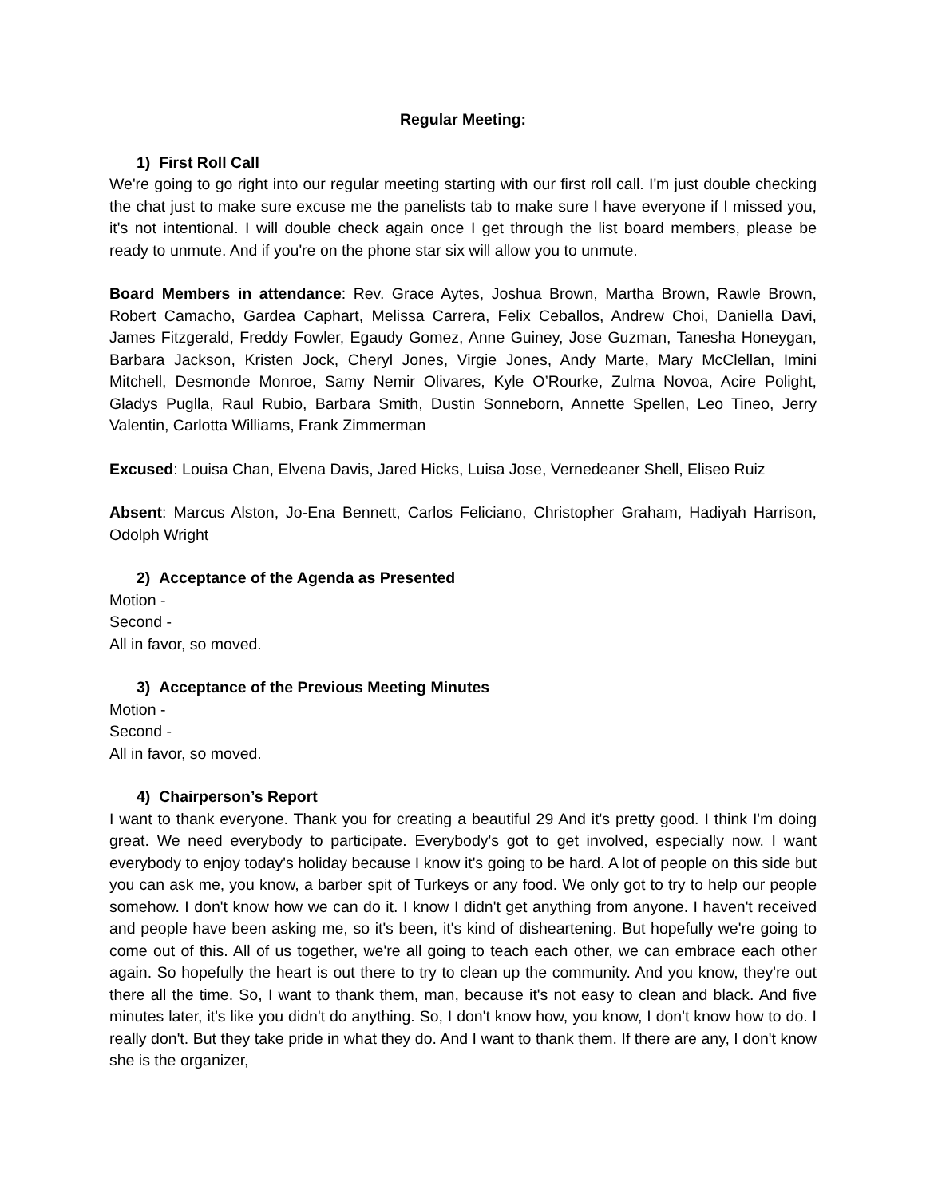Regular Meeting:
1) First Roll Call
We're going to go right into our regular meeting starting with our first roll call. I'm just double checking the chat just to make sure excuse me the panelists tab to make sure I have everyone if I missed you, it's not intentional. I will double check again once I get through the list board members, please be ready to unmute. And if you're on the phone star six will allow you to unmute.
Board Members in attendance: Rev. Grace Aytes, Joshua Brown, Martha Brown, Rawle Brown, Robert Camacho, Gardea Caphart, Melissa Carrera, Felix Ceballos, Andrew Choi, Daniella Davi, James Fitzgerald, Freddy Fowler, Egaudy Gomez, Anne Guiney, Jose Guzman, Tanesha Honeygan, Barbara Jackson, Kristen Jock, Cheryl Jones, Virgie Jones, Andy Marte, Mary McClellan, Imini Mitchell, Desmonde Monroe, Samy Nemir Olivares, Kyle O’Rourke, Zulma Novoa, Acire Polight, Gladys Puglla, Raul Rubio, Barbara Smith, Dustin Sonneborn, Annette Spellen, Leo Tineo, Jerry Valentin, Carlotta Williams, Frank Zimmerman
Excused: Louisa Chan, Elvena Davis, Jared Hicks, Luisa Jose, Vernedeaner Shell, Eliseo Ruiz
Absent: Marcus Alston, Jo-Ena Bennett, Carlos Feliciano, Christopher Graham, Hadiyah Harrison, Odolph Wright
2) Acceptance of the Agenda as Presented
Motion -
Second -
All in favor, so moved.
3) Acceptance of the Previous Meeting Minutes
Motion -
Second -
All in favor, so moved.
4) Chairperson’s Report
I want to thank everyone. Thank you for creating a beautiful 29 And it's pretty good. I think I'm doing great. We need everybody to participate. Everybody's got to get involved, especially now. I want everybody to enjoy today's holiday because I know it's going to be hard. A lot of people on this side but you can ask me, you know, a barber spit of Turkeys or any food. We only got to try to help our people somehow. I don't know how we can do it. I know I didn't get anything from anyone. I haven't received and people have been asking me, so it's been, it's kind of disheartening. But hopefully we're going to come out of this. All of us together, we're all going to teach each other, we can embrace each other again. So hopefully the heart is out there to try to clean up the community. And you know, they're out there all the time. So, I want to thank them, man, because it's not easy to clean and black. And five minutes later, it's like you didn't do anything. So, I don't know how, you know, I don't know how to do. I really don't. But they take pride in what they do. And I want to thank them. If there are any, I don't know she is the organizer,